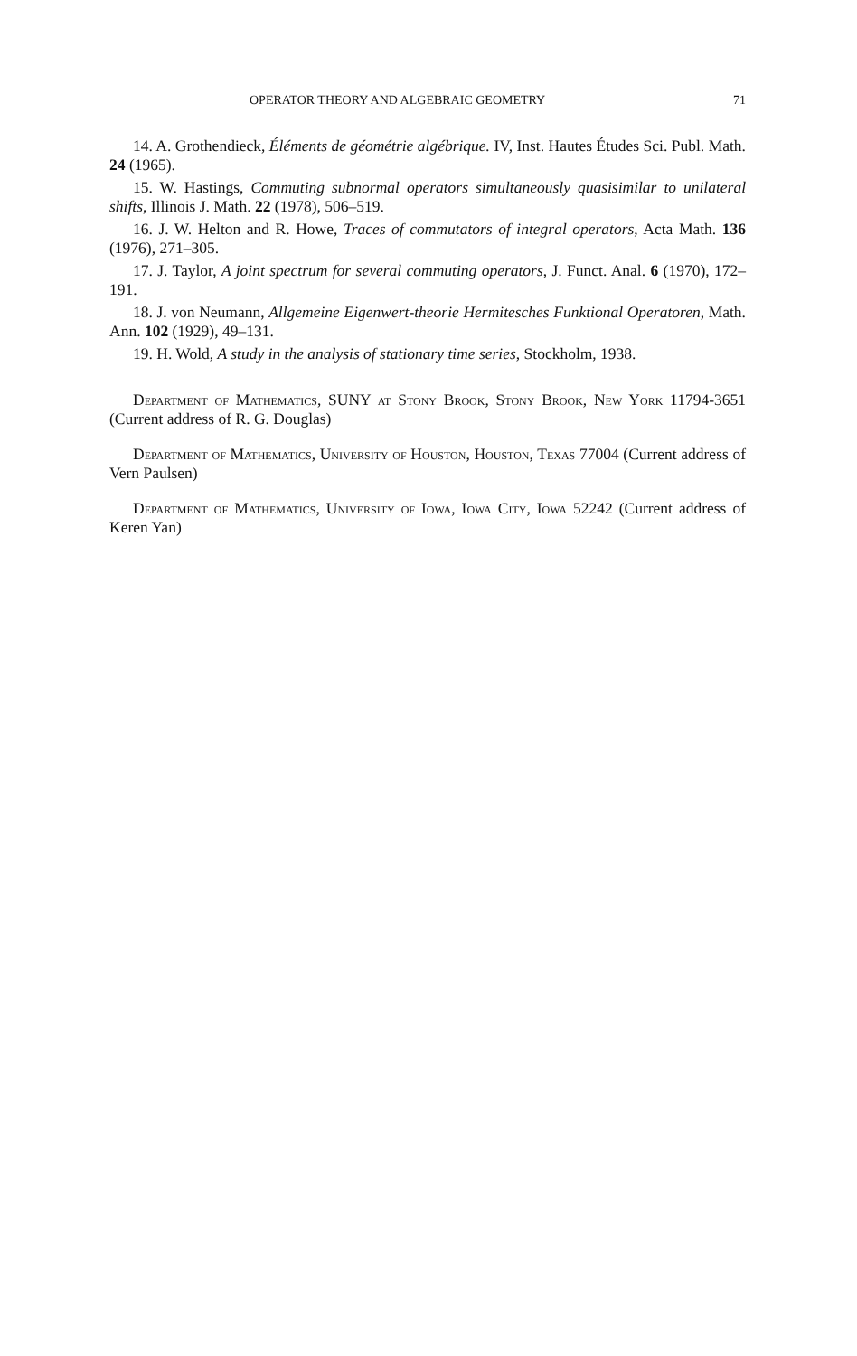OPERATOR THEORY AND ALGEBRAIC GEOMETRY 71
14. A. Grothendieck, Éléments de géométrie algébrique. IV, Inst. Hautes Études Sci. Publ. Math. 24 (1965).
15. W. Hastings, Commuting subnormal operators simultaneously quasisimilar to unilateral shifts, Illinois J. Math. 22 (1978), 506–519.
16. J. W. Helton and R. Howe, Traces of commutators of integral operators, Acta Math. 136 (1976), 271–305.
17. J. Taylor, A joint spectrum for several commuting operators, J. Funct. Anal. 6 (1970), 172–191.
18. J. von Neumann, Allgemeine Eigenwert-theorie Hermitesches Funktional Operatoren, Math. Ann. 102 (1929), 49–131.
19. H. Wold, A study in the analysis of stationary time series, Stockholm, 1938.
Department of Mathematics, SUNY at Stony Brook, Stony Brook, New York 11794-3651 (Current address of R. G. Douglas)
Department of Mathematics, University of Houston, Houston, Texas 77004 (Current address of Vern Paulsen)
Department of Mathematics, University of Iowa, Iowa City, Iowa 52242 (Current address of Keren Yan)